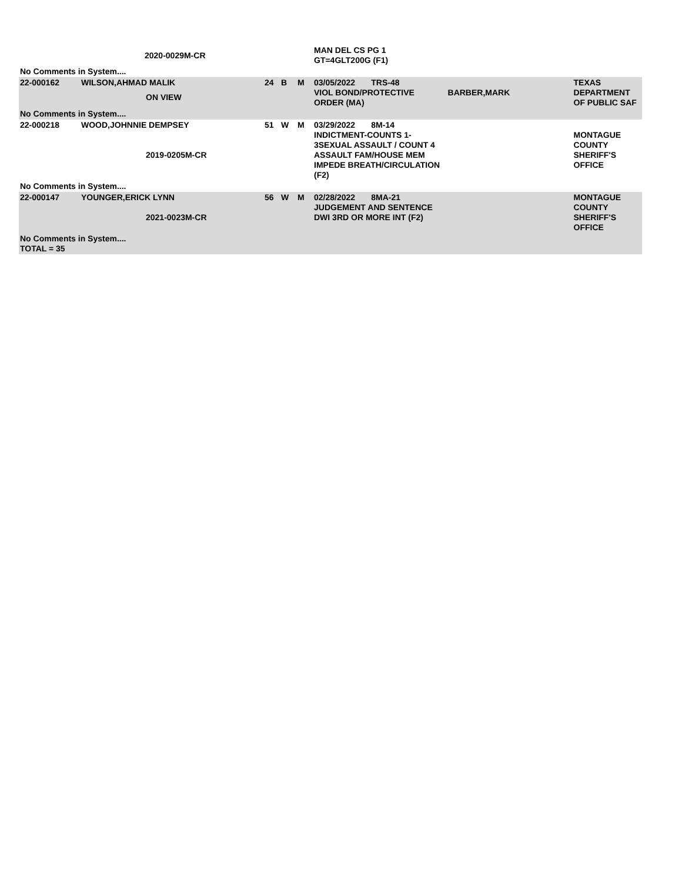| | 2020-0029M-CR | | | | MAN DEL CS PG 1 GT=4GLT200G (F1) | | |
| No Comments in System.... | | | | | | | |
| 22-000162 | WILSON,AHMAD MALIK ON VIEW | 24 | B | M | 03/05/2022 TRS-48 VIOL BOND/PROTECTIVE ORDER (MA) | BARBER,MARK | TEXAS DEPARTMENT OF PUBLIC SAF |
| No Comments in System.... | | | | | | | |
| 22-000218 | WOOD,JOHNNIE DEMPSEY 2019-0205M-CR | 51 | W | M | 03/29/2022 8M-14 INDICTMENT-COUNTS 1-3SEXUAL ASSAULT / COUNT 4 ASSAULT FAM/HOUSE MEM IMPEDE BREATH/CIRCULATION (F2) | | MONTAGUE COUNTY SHERIFF'S OFFICE |
| No Comments in System.... | | | | | | | |
| 22-000147 | YOUNGER,ERICK LYNN 2021-0023M-CR | 56 | W | M | 02/28/2022 8MA-21 JUDGEMENT AND SENTENCE DWI 3RD OR MORE INT (F2) | | MONTAGUE COUNTY SHERIFF'S OFFICE |
| No Comments in System.... TOTAL = 35 | | | | | | | |